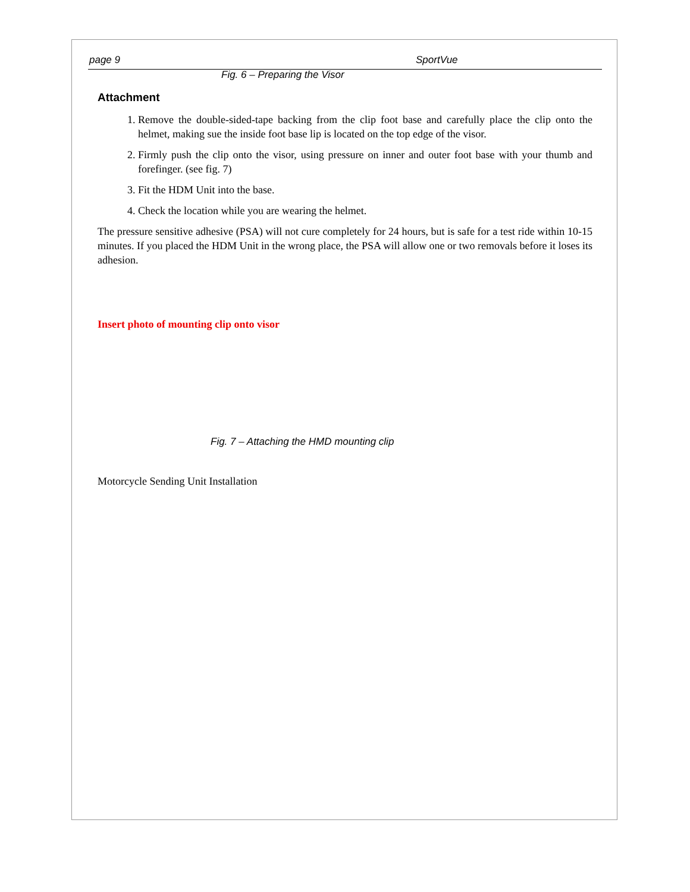page 9 SportVue
Fig. 6 – Preparing the Visor
Attachment
1. Remove the double-sided-tape backing from the clip foot base and carefully place the clip onto the helmet, making sue the inside foot base lip is located on the top edge of the visor.
2. Firmly push the clip onto the visor, using pressure on inner and outer foot base with your thumb and forefinger. (see fig. 7)
3. Fit the HDM Unit into the base.
4. Check the location while you are wearing the helmet.
The pressure sensitive adhesive (PSA) will not cure completely for 24 hours, but is safe for a test ride within 10-15 minutes. If you placed the HDM Unit in the wrong place, the PSA will allow one or two removals before it loses its adhesion.
Insert photo of mounting clip onto visor
Fig. 7 – Attaching the HMD mounting clip
Motorcycle Sending Unit Installation